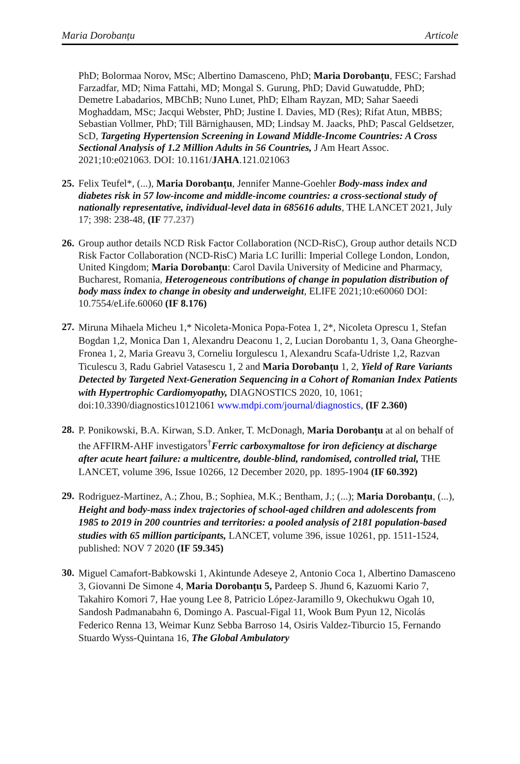Maria Dorobanțu Articole
PhD; Bolormaa Norov, MSc; Albertino Damasceno, PhD; Maria Dorobanțu, FESC; Farshad Farzadfar, MD; Nima Fattahi, MD; Mongal S. Gurung, PhD; David Guwatudde, PhD; Demetre Labadarios, MBChB; Nuno Lunet, PhD; Elham Rayzan, MD; Sahar Saeedi Moghaddam, MSc; Jacqui Webster, PhD; Justine I. Davies, MD (Res); Rifat Atun, MBBS; Sebastian Vollmer, PhD; Till Bärnighausen, MD; Lindsay M. Jaacks, PhD; Pascal Geldsetzer, ScD, Targeting Hypertension Screening in Lowand Middle-Income Countries: A Cross Sectional Analysis of 1.2 Million Adults in 56 Countries, J Am Heart Assoc. 2021;10:e021063. DOI: 10.1161/JAHA.121.021063
25.
Felix Teufel*, (...), Maria Dorobanțu, Jennifer Manne-Goehler Body-mass index and diabetes risk in 57 low-income and middle-income countries: a cross-sectional study of nationally representative, individual-level data in 685616 adults, THE LANCET 2021, July 17; 398: 238-48, (IF 77.237)
26.
Group author details NCD Risk Factor Collaboration (NCD-RisC), Group author details NCD Risk Factor Collaboration (NCD-RisC) Maria LC Iurilli: Imperial College London, London, United Kingdom; Maria Dorobanțu: Carol Davila University of Medicine and Pharmacy, Bucharest, Romania, Heterogeneous contributions of change in population distribution of body mass index to change in obesity and underweight, ELIFE 2021;10:e60060 DOI: 10.7554/eLife.60060 (IF 8.176)
27.
Miruna Mihaela Micheu 1,* Nicoleta-Monica Popa-Fotea 1, 2*, Nicoleta Oprescu 1, Stefan Bogdan 1,2, Monica Dan 1, Alexandru Deaconu 1, 2, Lucian Dorobantu 1, 3, Oana Gheorghe-Fronea 1, 2, Maria Greavu 3, Corneliu Iorgulescu 1, Alexandru Scafa-Udriste 1,2, Razvan Ticulescu 3, Radu Gabriel Vatasescu 1, 2 and Maria Dorobanțu 1, 2, Yield of Rare Variants Detected by Targeted Next-Generation Sequencing in a Cohort of Romanian Index Patients with Hypertrophic Cardiomyopathy, DIAGNOSTICS 2020, 10, 1061; doi:10.3390/diagnostics10121061 www.mdpi.com/journal/diagnostics, (IF 2.360)
28.
P. Ponikowski, B.A. Kirwan, S.D. Anker, T. McDonagh, Maria Dorobanțu at al on behalf of the AFFIRM-AHF investigators<sup>†</sup>Ferric carboxymaltose for iron deficiency at discharge after acute heart failure: a multicentre, double-blind, randomised, controlled trial, THE LANCET, volume 396, Issue 10266, 12 December 2020, pp. 1895-1904 (IF 60.392)
29.
Rodriguez-Martinez, A.; Zhou, B.; Sophiea, M.K.; Bentham, J.; (...); Maria Dorobanțu, (...), Height and body-mass index trajectories of school-aged children and adolescents from 1985 to 2019 in 200 countries and territories: a pooled analysis of 2181 population-based studies with 65 million participants, LANCET, volume 396, issue 10261, pp. 1511-1524, published: NOV 7 2020 (IF 59.345)
30.
Miguel Camafort-Babkowski 1, Akintunde Adeseye 2, Antonio Coca 1, Albertino Damasceno 3, Giovanni De Simone 4, Maria Dorobanțu 5, Pardeep S. Jhund 6, Kazuomi Kario 7, Takahiro Komori 7, Hae young Lee 8, Patricio López-Jaramillo 9, Okechukwu Ogah 10, Sandosh Padmanabahn 6, Domingo A. Pascual-Figal 11, Wook Bum Pyun 12, Nicolás Federico Renna 13, Weimar Kunz Sebba Barroso 14, Osiris Valdez-Tiburcio 15, Fernando Stuardo Wyss-Quintana 16, The Global Ambulatory